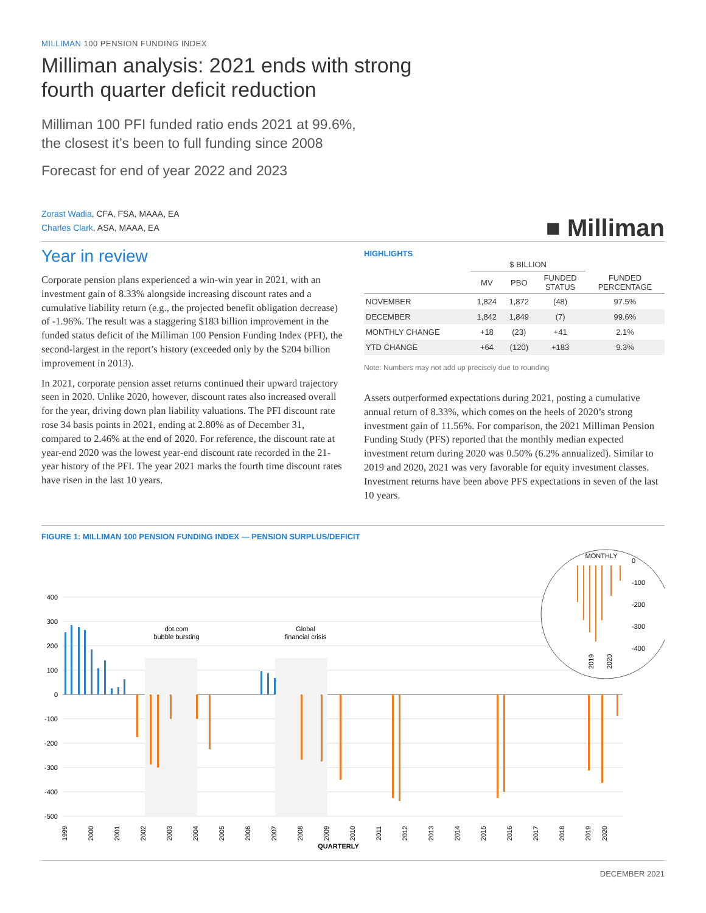MILLIMAN 100 PENSION FUNDING INDEX
Milliman analysis: 2021 ends with strong fourth quarter deficit reduction
Milliman 100 PFI funded ratio ends 2021 at 99.6%,
the closest it’s been to full funding since 2008
Forecast for end of year 2022 and 2023
Zorast Wadia, CFA, FSA, MAAA, EA
Charles Clark, ASA, MAAA, EA
■ Milliman
Year in review
Corporate pension plans experienced a win-win year in 2021, with an investment gain of 8.33% alongside increasing discount rates and a cumulative liability return (e.g., the projected benefit obligation decrease) of -1.96%. The result was a staggering $183 billion improvement in the funded status deficit of the Milliman 100 Pension Funding Index (PFI), the second-largest in the report’s history (exceeded only by the $204 billion improvement in 2013).
In 2021, corporate pension asset returns continued their upward trajectory seen in 2020. Unlike 2020, however, discount rates also increased overall for the year, driving down plan liability valuations. The PFI discount rate rose 34 basis points in 2021, ending at 2.80% as of December 31, compared to 2.46% at the end of 2020. For reference, the discount rate at year-end 2020 was the lowest year-end discount rate recorded in the 21-year history of the PFI. The year 2021 marks the fourth time discount rates have risen in the last 10 years.
HIGHLIGHTS
| | $ BILLION | | | |
| --- | --- | --- | --- | --- |
| | MV | PBO | FUNDED STATUS | FUNDED PERCENTAGE |
| NOVEMBER | 1,824 | 1,872 | (48) | 97.5% |
| DECEMBER | 1,842 | 1,849 | (7) | 99.6% |
| MONTHLY CHANGE | +18 | (23) | +41 | 2.1% |
| YTD CHANGE | +64 | (120) | +183 | 9.3% |
Note: Numbers may not add up precisely due to rounding
Assets outperformed expectations during 2021, posting a cumulative annual return of 8.33%, which comes on the heels of 2020’s strong investment gain of 11.56%. For comparison, the 2021 Milliman Pension Funding Study (PFS) reported that the monthly median expected investment return during 2020 was 0.50% (6.2% annualized). Similar to 2019 and 2020, 2021 was very favorable for equity investment classes. Investment returns have been above PFS expectations in seven of the last 10 years.
FIGURE 1: MILLIMAN 100 PENSION FUNDING INDEX — PENSION SURPLUS/DEFICIT
400
300
200
100
0
-100
-200
-300
-400
-500
dot.com
bubble bursting
Global
financial crisis
1999
2000
2001
2002
2003
2004
2005
2006
2007
2008
2009
2010
2011
2012
2013
2014
2015
2016
2017
2018
2019
2020
QUARTERLY
MONTHLY
0
-100
-200
-300
-400
2019
2020
DECEMBER 2021